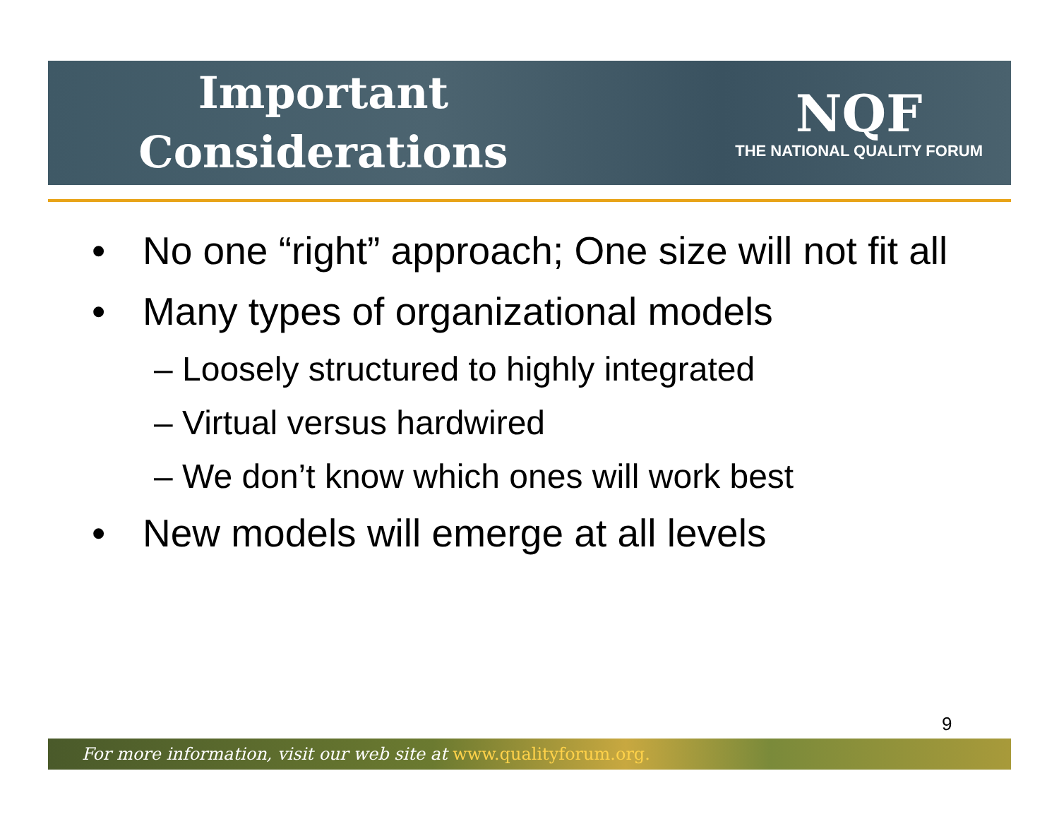Important
Considerations
NQF
THE NATIONAL QUALITY FORUM
• No one “right” approach; One size will not fit all
• Many types of organizational models
– Loosely structured to highly integrated
– Virtual versus hardwired
– We don’t know which ones will work best
• New models will emerge at all levels
9
For more information, visit our web site at www.qualityforum.org.